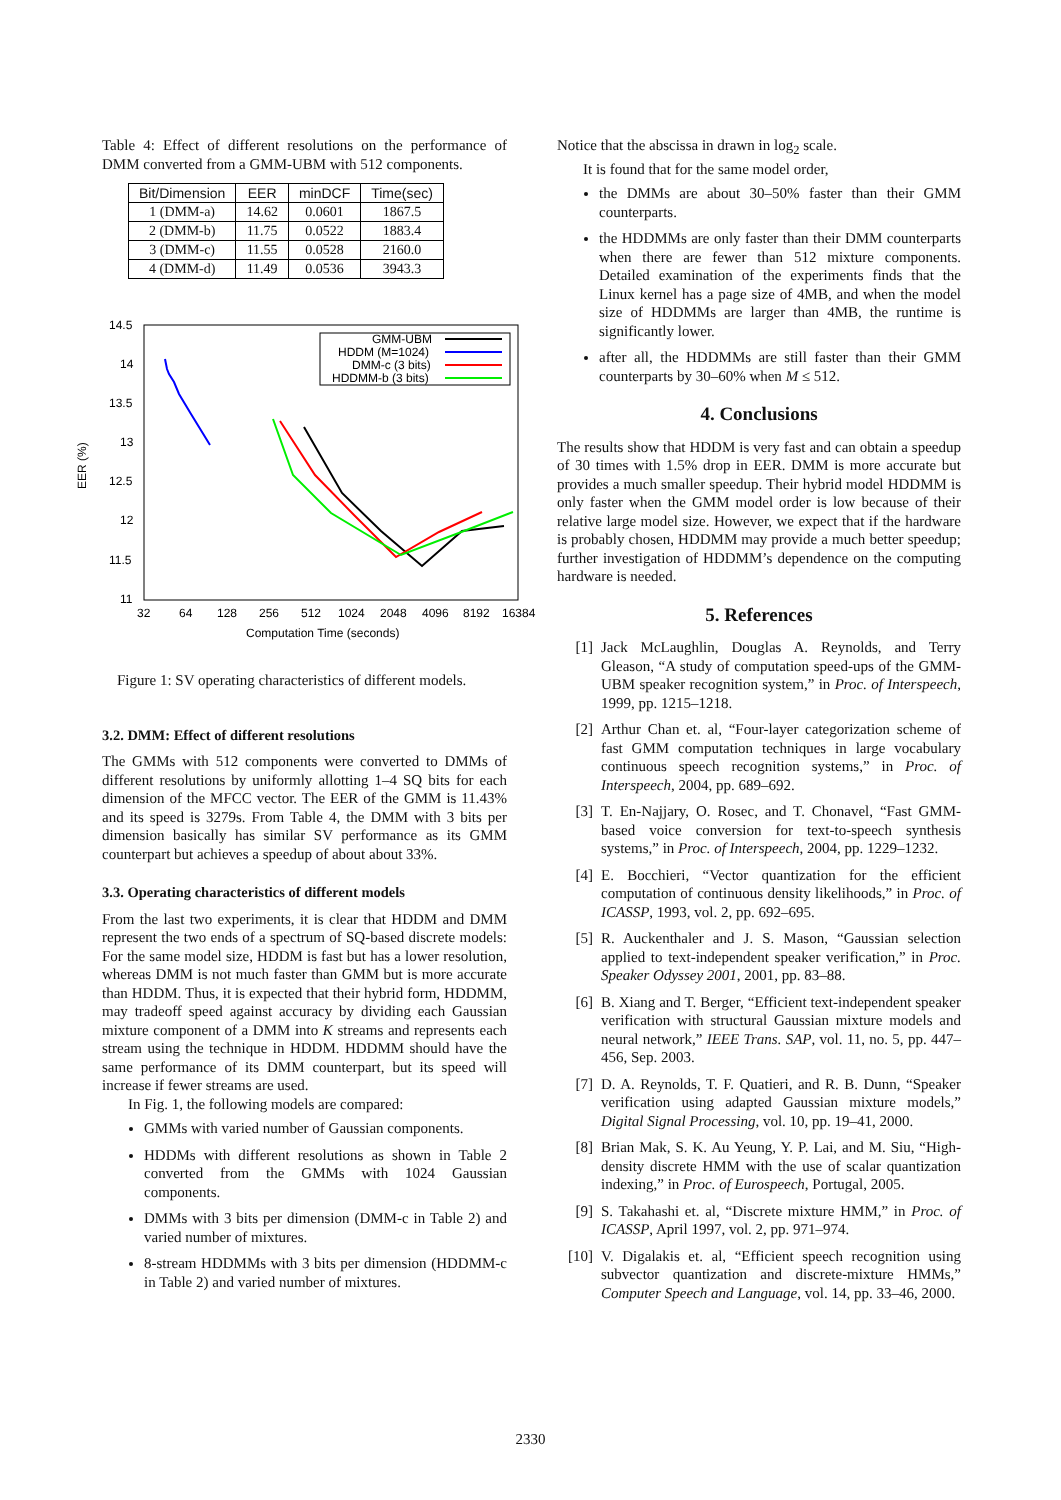Table 4: Effect of different resolutions on the performance of DMM converted from a GMM-UBM with 512 components.
| Bit/Dimension | EER | minDCF | Time(sec) |
| --- | --- | --- | --- |
| 1 (DMM-a) | 14.62 | 0.0601 | 1867.5 |
| 2 (DMM-b) | 11.75 | 0.0522 | 1883.4 |
| 3 (DMM-c) | 11.55 | 0.0528 | 2160.0 |
| 4 (DMM-d) | 11.49 | 0.0536 | 3943.3 |
14.5
14
13.5
13
12.5
12
11.5
11
32
64
128
256
512
1024
2048
4096
8192
16384
Computation Time (seconds)
EER (%)
GMM-UBM
HDDM (M=1024)
DMM-c (3 bits)
HDDMM-b (3 bits)
Figure 1: SV operating characteristics of different models.
3.2. DMM: Effect of different resolutions
The GMMs with 512 components were converted to DMMs of different resolutions by uniformly allotting 1–4 SQ bits for each dimension of the MFCC vector. The EER of the GMM is 11.43% and its speed is 3279s. From Table 4, the DMM with 3 bits per dimension basically has similar SV performance as its GMM counterpart but achieves a speedup of about about 33%.
3.3. Operating characteristics of different models
From the last two experiments, it is clear that HDDM and DMM represent the two ends of a spectrum of SQ-based discrete models: For the same model size, HDDM is fast but has a lower resolution, whereas DMM is not much faster than GMM but is more accurate than HDDM. Thus, it is expected that their hybrid form, HDDMM, may tradeoff speed against accuracy by dividing each Gaussian mixture component of a DMM into K streams and represents each stream using the technique in HDDM. HDDMM should have the same performance of its DMM counterpart, but its speed will increase if fewer streams are used.
In Fig. 1, the following models are compared:
GMMs with varied number of Gaussian components.
HDDMs with different resolutions as shown in Table 2 converted from the GMMs with 1024 Gaussian components.
DMMs with 3 bits per dimension (DMM-c in Table 2) and varied number of mixtures.
8-stream HDDMMs with 3 bits per dimension (HDDMM-c in Table 2) and varied number of mixtures.
Notice that the abscissa in drawn in log<sub>2</sub> scale.
It is found that for the same model order,
the DMMs are about 30–50% faster than their GMM counterparts.
the HDDMMs are only faster than their DMM counterparts when there are fewer than 512 mixture components. Detailed examination of the experiments finds that the Linux kernel has a page size of 4MB, and when the model size of HDDMMs are larger than 4MB, the runtime is significantly lower.
after all, the HDDMMs are still faster than their GMM counterparts by 30–60% when M ≤ 512.
4. Conclusions
The results show that HDDM is very fast and can obtain a speedup of 30 times with 1.5% drop in EER. DMM is more accurate but provides a much smaller speedup. Their hybrid model HDDMM is only faster when the GMM model order is low because of their relative large model size. However, we expect that if the hardware is probably chosen, HDDMM may provide a much better speedup; further investigation of HDDMM’s dependence on the computing hardware is needed.
5. References
[1] Jack McLaughlin, Douglas A. Reynolds, and Terry Gleason, “A study of computation speed-ups of the GMM-UBM speaker recognition system,” in Proc. of Interspeech, 1999, pp. 1215–1218.
[2] Arthur Chan et. al, “Four-layer categorization scheme of fast GMM computation techniques in large vocabulary continuous speech recognition systems,” in Proc. of Interspeech, 2004, pp. 689–692.
[3] T. En-Najjary, O. Rosec, and T. Chonavel, “Fast GMM-based voice conversion for text-to-speech synthesis systems,” in Proc. of Interspeech, 2004, pp. 1229–1232.
[4] E. Bocchieri, “Vector quantization for the efficient computation of continuous density likelihoods,” in Proc. of ICASSP, 1993, vol. 2, pp. 692–695.
[5] R. Auckenthaler and J. S. Mason, “Gaussian selection applied to text-independent speaker verification,” in Proc. Speaker Odyssey 2001, 2001, pp. 83–88.
[6] B. Xiang and T. Berger, “Efficient text-independent speaker verification with structural Gaussian mixture models and neural network,” IEEE Trans. SAP, vol. 11, no. 5, pp. 447–456, Sep. 2003.
[7] D. A. Reynolds, T. F. Quatieri, and R. B. Dunn, “Speaker verification using adapted Gaussian mixture models,” Digital Signal Processing, vol. 10, pp. 19–41, 2000.
[8] Brian Mak, S. K. Au Yeung, Y. P. Lai, and M. Siu, “High-density discrete HMM with the use of scalar quantization indexing,” in Proc. of Eurospeech, Portugal, 2005.
[9] S. Takahashi et. al, “Discrete mixture HMM,” in Proc. of ICASSP, April 1997, vol. 2, pp. 971–974.
[10] V. Digalakis et. al, “Efficient speech recognition using subvector quantization and discrete-mixture HMMs,” Computer Speech and Language, vol. 14, pp. 33–46, 2000.
2330